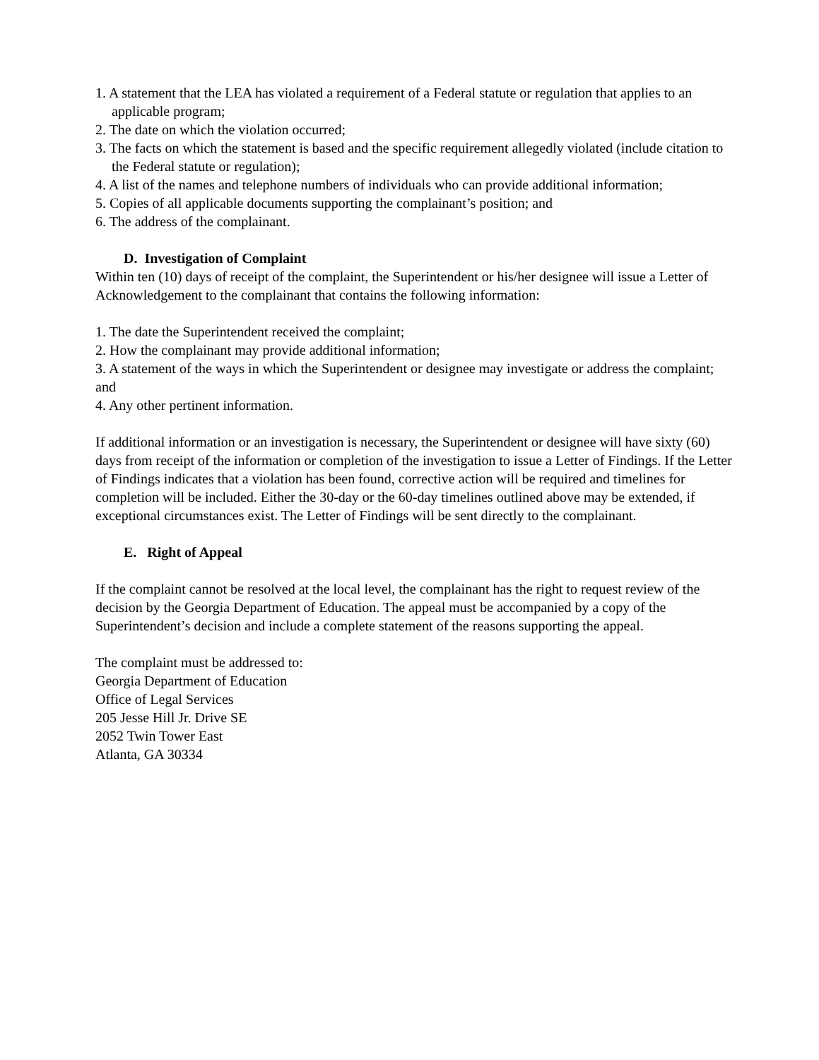1. A statement that the LEA has violated a requirement of a Federal statute or regulation that applies to an applicable program;
2. The date on which the violation occurred;
3. The facts on which the statement is based and the specific requirement allegedly violated (include citation to the Federal statute or regulation);
4. A list of the names and telephone numbers of individuals who can provide additional information;
5. Copies of all applicable documents supporting the complainant’s position; and
6. The address of the complainant.
D. Investigation of Complaint
Within ten (10) days of receipt of the complaint, the Superintendent or his/her designee will issue a Letter of Acknowledgement to the complainant that contains the following information:
1. The date the Superintendent received the complaint;
2. How the complainant may provide additional information;
3. A statement of the ways in which the Superintendent or designee may investigate or address the complaint; and
4. Any other pertinent information.
If additional information or an investigation is necessary, the Superintendent or designee will have sixty (60) days from receipt of the information or completion of the investigation to issue a Letter of Findings. If the Letter of Findings indicates that a violation has been found, corrective action will be required and timelines for completion will be included. Either the 30-day or the 60-day timelines outlined above may be extended, if exceptional circumstances exist. The Letter of Findings will be sent directly to the complainant.
E. Right of Appeal
If the complaint cannot be resolved at the local level, the complainant has the right to request review of the decision by the Georgia Department of Education. The appeal must be accompanied by a copy of the Superintendent’s decision and include a complete statement of the reasons supporting the appeal.
The complaint must be addressed to:
Georgia Department of Education
Office of Legal Services
205 Jesse Hill Jr. Drive SE
2052 Twin Tower East
Atlanta, GA 30334